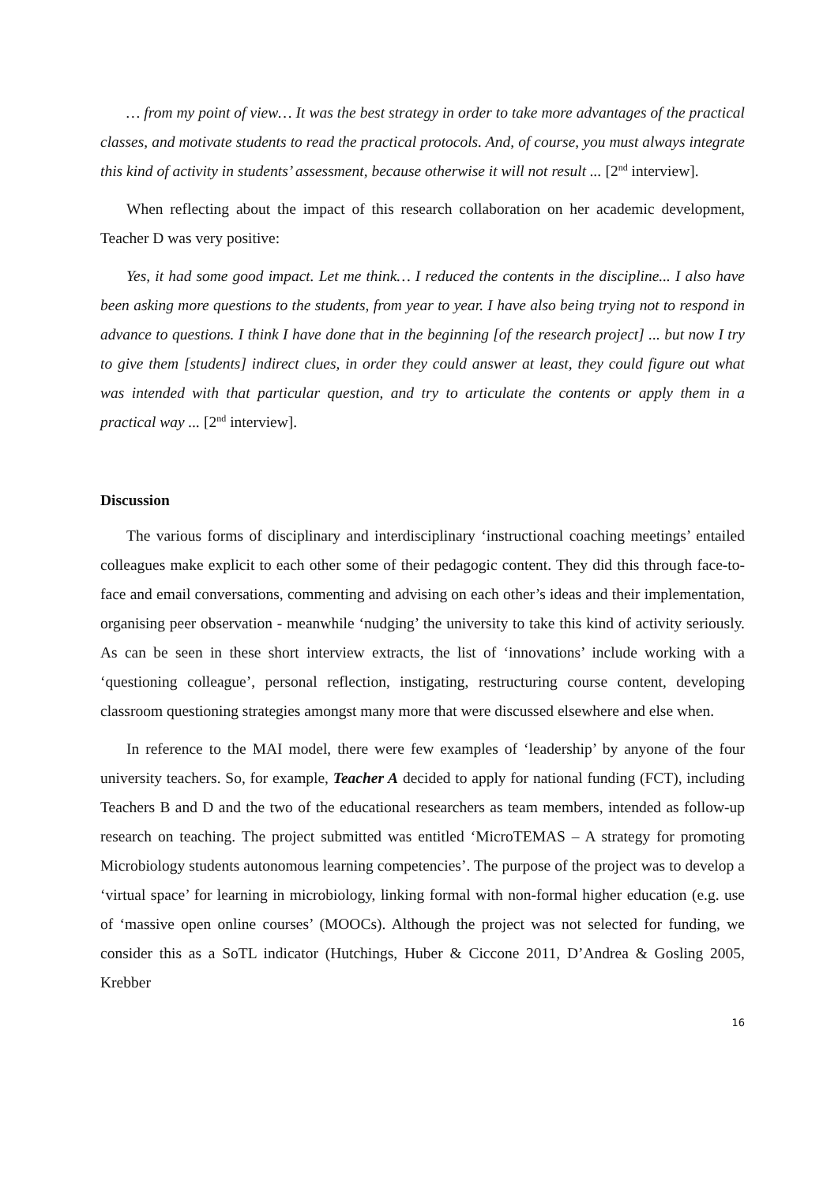… from my point of view… It was the best strategy in order to take more advantages of the practical classes, and motivate students to read the practical protocols. And, of course, you must always integrate this kind of activity in students’ assessment, because otherwise it will not result ... [2<sup>nd</sup> interview].
When reflecting about the impact of this research collaboration on her academic development, Teacher D was very positive:
Yes, it had some good impact. Let me think… I reduced the contents in the discipline... I also have been asking more questions to the students, from year to year. I have also being trying not to respond in advance to questions. I think I have done that in the beginning [of the research project] ... but now I try to give them [students] indirect clues, in order they could answer at least, they could figure out what was intended with that particular question, and try to articulate the contents or apply them in a practical way ... [2<sup>nd</sup> interview].
Discussion
The various forms of disciplinary and interdisciplinary ‘instructional coaching meetings’ entailed colleagues make explicit to each other some of their pedagogic content. They did this through face-to-face and email conversations, commenting and advising on each other’s ideas and their implementation, organising peer observation - meanwhile ‘nudging’ the university to take this kind of activity seriously. As can be seen in these short interview extracts, the list of ‘innovations’ include working with a ‘questioning colleague’, personal reflection, instigating, restructuring course content, developing classroom questioning strategies amongst many more that were discussed elsewhere and else when.
In reference to the MAI model, there were few examples of ‘leadership’ by anyone of the four university teachers. So, for example, Teacher A decided to apply for national funding (FCT), including Teachers B and D and the two of the educational researchers as team members, intended as follow-up research on teaching. The project submitted was entitled ‘MicroTEMAS – A strategy for promoting Microbiology students autonomous learning competencies’. The purpose of the project was to develop a ‘virtual space’ for learning in microbiology, linking formal with non-formal higher education (e.g. use of ‘massive open online courses’ (MOOCs). Although the project was not selected for funding, we consider this as a SoTL indicator (Hutchings, Huber & Ciccone 2011, D’Andrea & Gosling 2005, Krebber
16